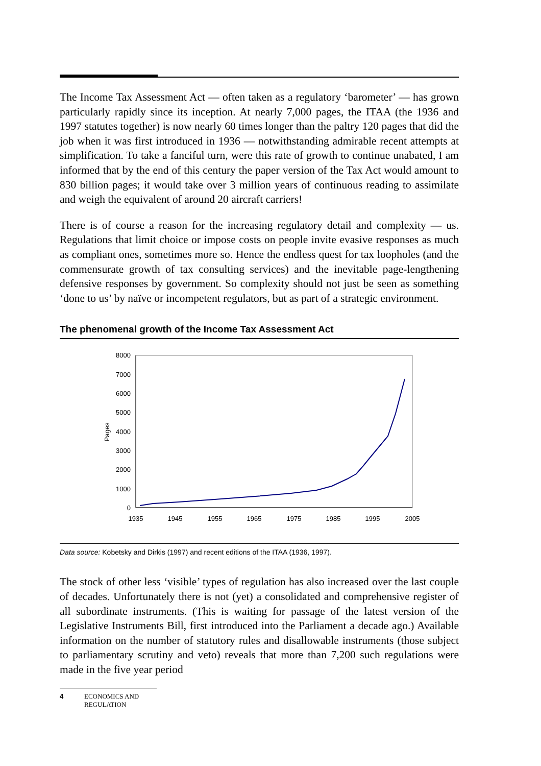The Income Tax Assessment Act — often taken as a regulatory ‘barometer’ — has grown particularly rapidly since its inception. At nearly 7,000 pages, the ITAA (the 1936 and 1997 statutes together) is now nearly 60 times longer than the paltry 120 pages that did the job when it was first introduced in 1936 — notwithstanding admirable recent attempts at simplification. To take a fanciful turn, were this rate of growth to continue unabated, I am informed that by the end of this century the paper version of the Tax Act would amount to 830 billion pages; it would take over 3 million years of continuous reading to assimilate and weigh the equivalent of around 20 aircraft carriers!
There is of course a reason for the increasing regulatory detail and complexity — us. Regulations that limit choice or impose costs on people invite evasive responses as much as compliant ones, sometimes more so. Hence the endless quest for tax loopholes (and the commensurate growth of tax consulting services) and the inevitable page-lengthening defensive responses by government. So complexity should not just be seen as something ‘done to us’ by naïve or incompetent regulators, but as part of a strategic environment.
The phenomenal growth of the Income Tax Assessment Act
8000
7000
6000
5000
4000
3000
2000
1000
0
1935
1945
1955
1965
1975
1985
1995
2005
Pages
Data source: Kobetsky and Dirkis (1997) and recent editions of the ITAA (1936, 1997).
The stock of other less ‘visible’ types of regulation has also increased over the last couple of decades. Unfortunately there is not (yet) a consolidated and comprehensive register of all subordinate instruments. (This is waiting for passage of the latest version of the Legislative Instruments Bill, first introduced into the Parliament a decade ago.) Available information on the number of statutory rules and disallowable instruments (those subject to parliamentary scrutiny and veto) reveals that more than 7,200 such regulations were made in the five year period
4 ECONOMICS AND
REGULATION